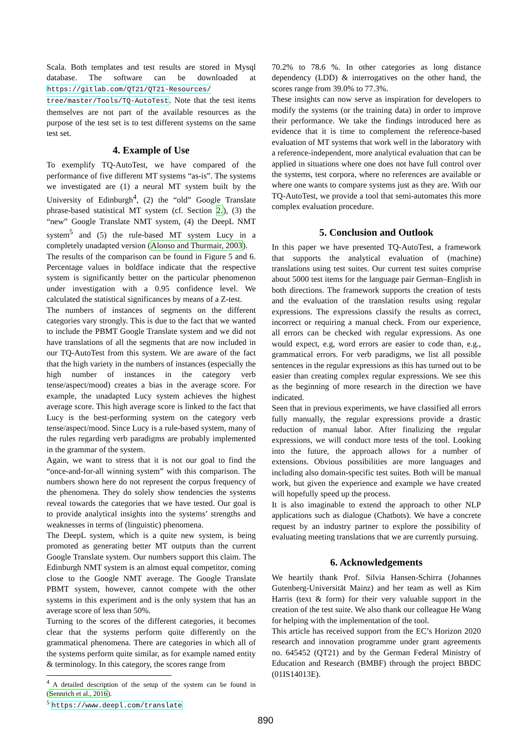Scala. Both templates and test results are stored in Mysql database. The software can be downloaded at https://gitlab.com/QT21/QT21-Resources/ tree/master/Tools/TQ-AutoTest. Note that the test items themselves are not part of the available resources as the purpose of the test set is to test different systems on the same test set.
4. Example of Use
To exemplify TQ-AutoTest, we have compared of the performance of five different MT systems “as-is”. The systems we investigated are (1) a neural MT system built by the University of Edinburgh<sup>4</sup>, (2) the “old” Google Translate phrase-based statistical MT system (cf. Section 2.), (3) the “new” Google Translate NMT system, (4) the DeepL NMT system<sup>5</sup> and (5) the rule-based MT system Lucy in a completely unadapted version (Alonso and Thurmair, 2003).
The results of the comparison can be found in Figure 5 and 6. Percentage values in boldface indicate that the respective system is significantly better on the particular phenomenon under investigation with a 0.95 confidence level. We calculated the statistical significances by means of a Z-test.
The numbers of instances of segments on the different categories vary strongly. This is due to the fact that we wanted to include the PBMT Google Translate system and we did not have translations of all the segments that are now included in our TQ-AutoTest from this system. We are aware of the fact that the high variety in the numbers of instances (especially the high number of instances in the category verb tense/aspect/mood) creates a bias in the average score. For example, the unadapted Lucy system achieves the highest average score. This high average score is linked to the fact that Lucy is the best-performing system on the category verb tense/aspect/mood. Since Lucy is a rule-based system, many of the rules regarding verb paradigms are probably implemented in the grammar of the system.
Again, we want to stress that it is not our goal to find the “once-and-for-all winning system” with this comparison. The numbers shown here do not represent the corpus frequency of the phenomena. They do solely show tendencies the systems reveal towards the categories that we have tested. Our goal is to provide analytical insights into the systems’ strengths and weaknesses in terms of (linguistic) phenomena.
The DeepL system, which is a quite new system, is being promoted as generating better MT outputs than the current Google Translate system. Our numbers support this claim. The Edinburgh NMT system is an almost equal competitor, coming close to the Google NMT average. The Google Translate PBMT system, however, cannot compete with the other systems in this experiment and is the only system that has an average score of less than 50%.
Turning to the scores of the different categories, it becomes clear that the systems perform quite differently on the grammatical phenomena. There are categories in which all of the systems perform quite similar, as for example named entity & terminology. In this category, the scores range from
<sup>4</sup> A detailed description of the setup of the system can be found in (Sennrich et al., 2016).
<sup>5</sup> https://www.deepl.com/translate
70.2% to 78.6 %. In other categories as long distance dependency (LDD) & interrogatives on the other hand, the scores range from 39.0% to 77.3%.
These insights can now serve as inspiration for developers to modify the systems (or the training data) in order to improve their performance. We take the findings introduced here as evidence that it is time to complement the reference-based evaluation of MT systems that work well in the laboratory with a reference-independent, more analytical evaluation that can be applied in situations where one does not have full control over the systems, test corpora, where no references are available or where one wants to compare systems just as they are. With our TQ-AutoTest, we provide a tool that semi-automates this more complex evaluation procedure.
5. Conclusion and Outlook
In this paper we have presented TQ-AutoTest, a framework that supports the analytical evaluation of (machine) translations using test suites. Our current test suites comprise about 5000 test items for the language pair German–English in both directions. The framework supports the creation of tests and the evaluation of the translation results using regular expressions. The expressions classify the results as correct, incorrect or requiring a manual check. From our experience, all errors can be checked with regular expressions. As one would expect, e.g, word errors are easier to code than, e.g., grammatical errors. For verb paradigms, we list all possible sentences in the regular expressions as this has turned out to be easier than creating complex regular expressions. We see this as the beginning of more research in the direction we have indicated.
Seen that in previous experiments, we have classified all errors fully manually, the regular expressions provide a drastic reduction of manual labor. After finalizing the regular expressions, we will conduct more tests of the tool. Looking into the future, the approach allows for a number of extensions. Obvious possibilities are more languages and including also domain-specific test suites. Both will be manual work, but given the experience and example we have created will hopefully speed up the process.
It is also imaginable to extend the approach to other NLP applications such as dialogue (Chatbots). We have a concrete request by an industry partner to explore the possibility of evaluating meeting translations that we are currently pursuing.
6. Acknowledgements
We heartily thank Prof. Silvia Hansen-Schirra (Johannes Gutenberg-Universität Mainz) and her team as well as Kim Harris (text & form) for their very valuable support in the creation of the test suite. We also thank our colleague He Wang for helping with the implementation of the tool.
This article has received support from the EC’s Horizon 2020 research and innovation programme under grant agreements no. 645452 (QT21) and by the German Federal Ministry of Education and Research (BMBF) through the project BBDC (01IS14013E).
890